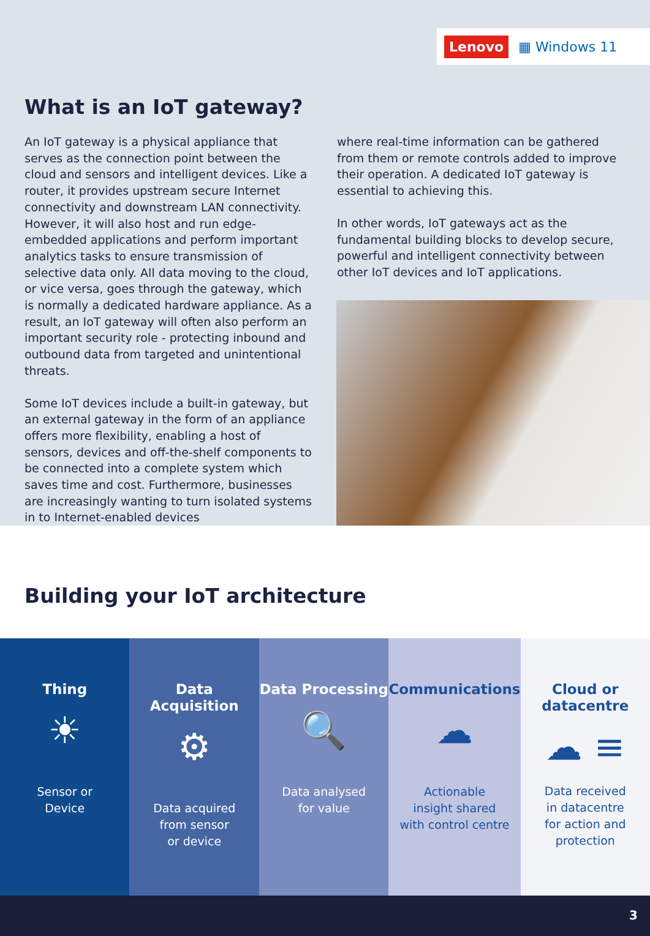Lenovo ▦ Windows 11
What is an IoT gateway?
An IoT gateway is a physical appliance that serves as the connection point between the cloud and sensors and intelligent devices. Like a router, it provides upstream secure Internet connectivity and downstream LAN connectivity. However, it will also host and run edge-embedded applications and perform important analytics tasks to ensure transmission of selective data only. All data moving to the cloud, or vice versa, goes through the gateway, which is normally a dedicated hardware appliance. As a result, an IoT gateway will often also perform an important security role - protecting inbound and outbound data from targeted and unintentional threats.
Some IoT devices include a built-in gateway, but an external gateway in the form of an appliance offers more flexibility, enabling a host of sensors, devices and off-the-shelf components to be connected into a complete system which saves time and cost. Furthermore, businesses are increasingly wanting to turn isolated systems in to Internet-enabled devices
where real-time information can be gathered from them or remote controls added to improve their operation. A dedicated IoT gateway is essential to achieving this.
In other words, IoT gateways act as the fundamental building blocks to develop secure, powerful and intelligent connectivity between other IoT devices and IoT applications.
Building your IoT architecture
Thing
☀
Sensor or
Device
Data Acquisition
⚙
Data acquired
from sensor
or device
Data Processing
🔍
Data analysed
for value
Communications
☁
Actionable
insight shared
with control centre
Cloud or
datacentre
☁ ≡
Data received
in datacentre
for action and
protection
3